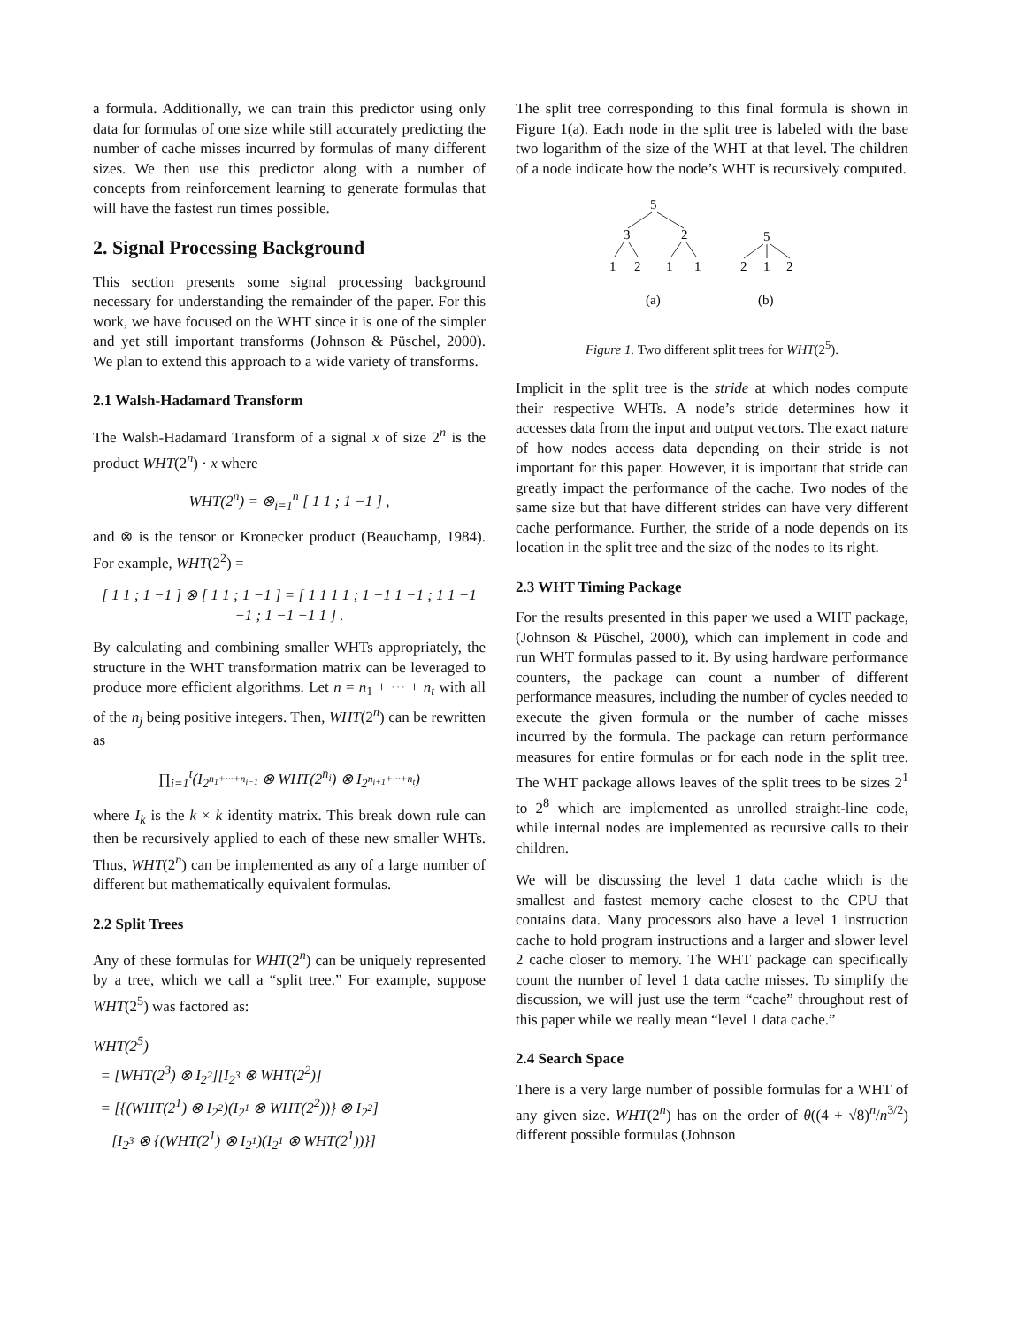a formula. Additionally, we can train this predictor using only data for formulas of one size while still accurately predicting the number of cache misses incurred by formulas of many different sizes. We then use this predictor along with a number of concepts from reinforcement learning to generate formulas that will have the fastest run times possible.
2. Signal Processing Background
This section presents some signal processing background necessary for understanding the remainder of the paper. For this work, we have focused on the WHT since it is one of the simpler and yet still important transforms (Johnson & Püschel, 2000). We plan to extend this approach to a wide variety of transforms.
2.1 Walsh-Hadamard Transform
The Walsh-Hadamard Transform of a signal x of size 2<sup>n</sup> is the product WHT(2<sup>n</sup>) · x where
WHT(2<sup>n</sup>) = ⊗<sub>i=1</sub><sup>n</sup> [ 1 1 ; 1 −1 ] ,
and ⊗ is the tensor or Kronecker product (Beauchamp, 1984). For example, WHT(2<sup>2</sup>) =
[ 1 1 ; 1 −1 ] ⊗ [ 1 1 ; 1 −1 ] = [ 1 1 1 1 ; 1 −1 1 −1 ; 1 1 −1 −1 ; 1 −1 −1 1 ] .
By calculating and combining smaller WHTs appropriately, the structure in the WHT transformation matrix can be leveraged to produce more efficient algorithms. Let n = n<sub>1</sub> + ··· + n<sub>t</sub> with all of the n<sub>j</sub> being positive integers. Then, WHT(2<sup>n</sup>) can be rewritten as
∏<sub>i=1</sub><sup>t</sup>(I<sub>2<sup>n<sub>1</sub>+···+n<sub>i−1</sub></sup></sub> ⊗ WHT(2<sup>n<sub>i</sub></sup>) ⊗ I<sub>2<sup>n<sub>i+1</sub>+···+n<sub>t</sub></sup></sub>)
where I<sub>k</sub> is the k × k identity matrix. This break down rule can then be recursively applied to each of these new smaller WHTs. Thus, WHT(2<sup>n</sup>) can be implemented as any of a large number of different but mathematically equivalent formulas.
2.2 Split Trees
Any of these formulas for WHT(2<sup>n</sup>) can be uniquely represented by a tree, which we call a “split tree.” For example, suppose WHT(2<sup>5</sup>) was factored as:
WHT(2<sup>5</sup>)
= [WHT(2<sup>3</sup>) ⊗ I<sub>2<sup>2</sup></sub>][I<sub>2<sup>3</sup></sub> ⊗ WHT(2<sup>2</sup>)]
= [{(WHT(2<sup>1</sup>) ⊗ I<sub>2<sup>2</sup></sub>)(I<sub>2<sup>1</sup></sub> ⊗ WHT(2<sup>2</sup>))} ⊗ I<sub>2<sup>2</sup></sub>]
[I<sub>2<sup>3</sup></sub> ⊗ {(WHT(2<sup>1</sup>) ⊗ I<sub>2<sup>1</sup></sub>)(I<sub>2<sup>1</sup></sub> ⊗ WHT(2<sup>1</sup>))}]
The split tree corresponding to this final formula is shown in Figure 1(a). Each node in the split tree is labeled with the base two logarithm of the size of the WHT at that level. The children of a node indicate how the node’s WHT is recursively computed.
5
3
2
1
2
1
1
5
2
1
2
(a)
(b)
Figure 1. Two different split trees for WHT(2<sup>5</sup>).
Implicit in the split tree is the stride at which nodes compute their respective WHTs. A node’s stride determines how it accesses data from the input and output vectors. The exact nature of how nodes access data depending on their stride is not important for this paper. However, it is important that stride can greatly impact the performance of the cache. Two nodes of the same size but that have different strides can have very different cache performance. Further, the stride of a node depends on its location in the split tree and the size of the nodes to its right.
2.3 WHT Timing Package
For the results presented in this paper we used a WHT package, (Johnson & Püschel, 2000), which can implement in code and run WHT formulas passed to it. By using hardware performance counters, the package can count a number of different performance measures, including the number of cycles needed to execute the given formula or the number of cache misses incurred by the formula. The package can return performance measures for entire formulas or for each node in the split tree. The WHT package allows leaves of the split trees to be sizes 2<sup>1</sup> to 2<sup>8</sup> which are implemented as unrolled straight-line code, while internal nodes are implemented as recursive calls to their children.
We will be discussing the level 1 data cache which is the smallest and fastest memory cache closest to the CPU that contains data. Many processors also have a level 1 instruction cache to hold program instructions and a larger and slower level 2 cache closer to memory. The WHT package can specifically count the number of level 1 data cache misses. To simplify the discussion, we will just use the term “cache” throughout rest of this paper while we really mean “level 1 data cache.”
2.4 Search Space
There is a very large number of possible formulas for a WHT of any given size. WHT(2<sup>n</sup>) has on the order of θ((4 + √8)<sup>n</sup>/n<sup>3/2</sup>) different possible formulas (Johnson